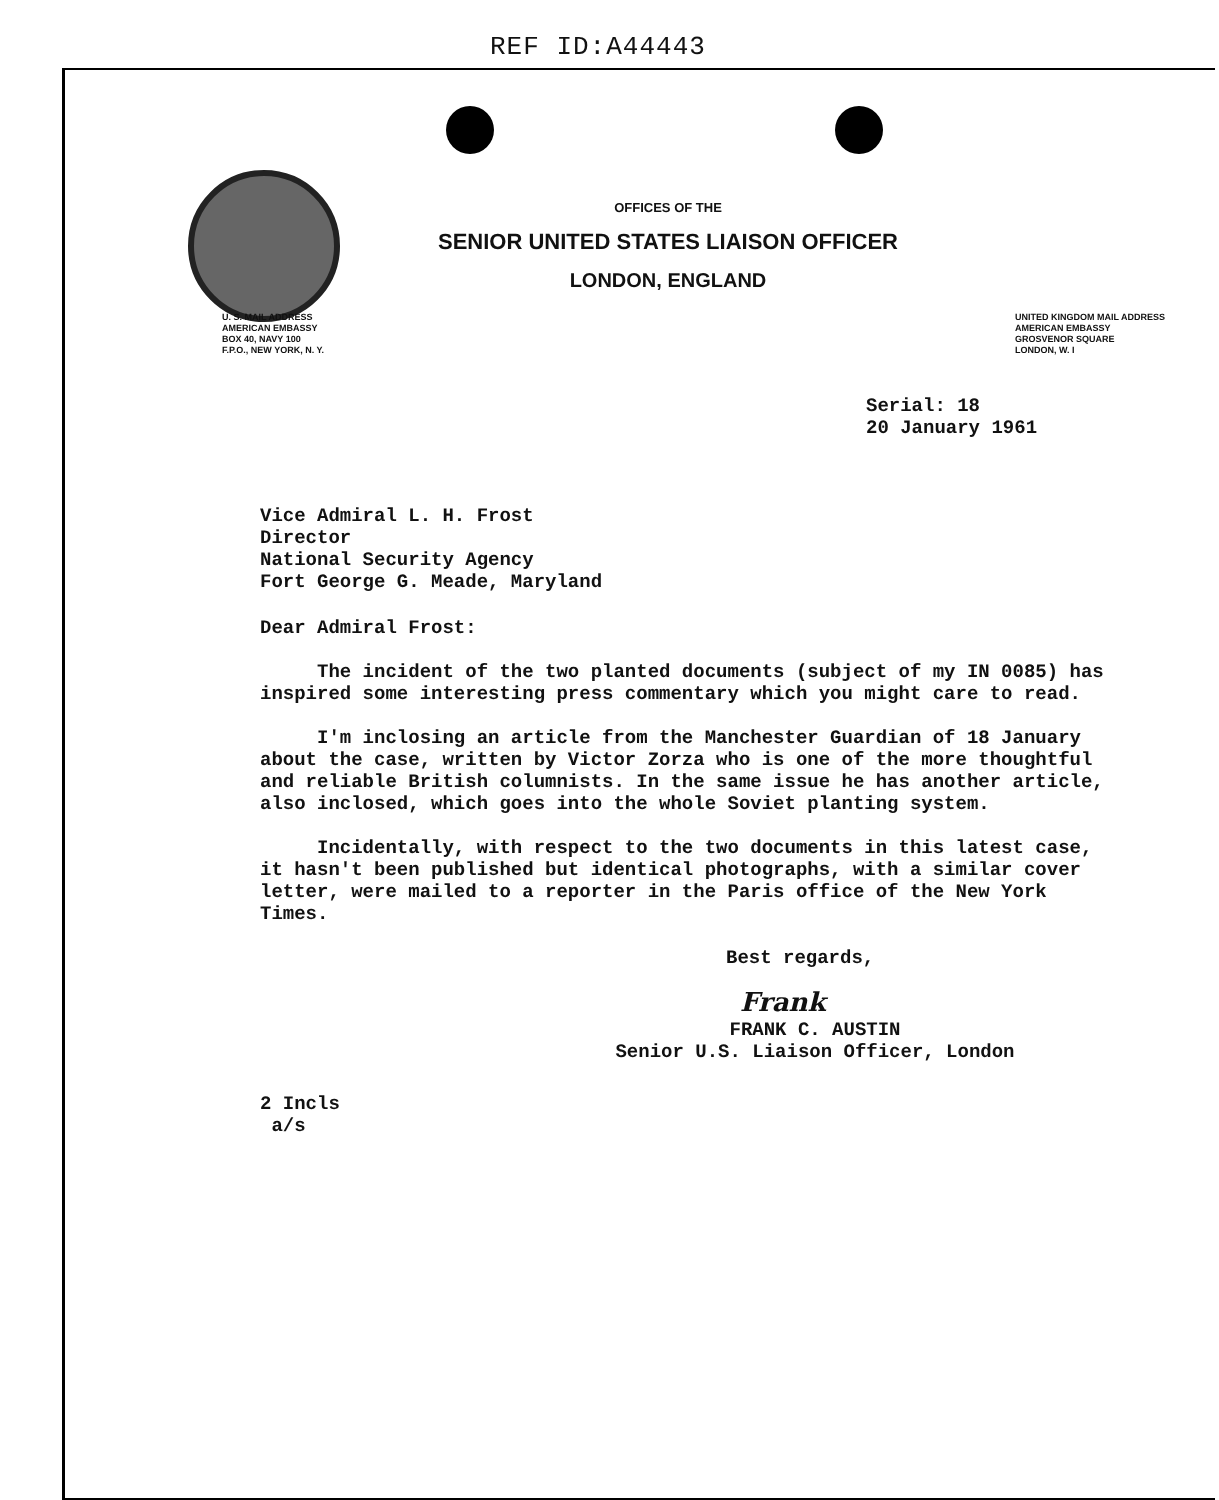REF ID:A44443
OFFICES OF THE
SENIOR UNITED STATES LIAISON OFFICER
LONDON, ENGLAND
U. S. MAIL ADDRESS
AMERICAN EMBASSY
BOX 40, NAVY 100
F.P.O., NEW YORK, N. Y.
UNITED KINGDOM MAIL ADDRESS
AMERICAN EMBASSY
GROSVENOR SQUARE
LONDON, W. I
Serial: 18
20 January 1961
Vice Admiral L. H. Frost
Director
National Security Agency
Fort George G. Meade, Maryland
Dear Admiral Frost:
The incident of the two planted documents (subject of my IN 0085) has inspired some interesting press commentary which you might care to read.
I'm inclosing an article from the Manchester Guardian of 18 January about the case, written by Victor Zorza who is one of the more thoughtful and reliable British columnists. In the same issue he has another article, also inclosed, which goes into the whole Soviet planting system.
Incidentally, with respect to the two documents in this latest case, it hasn't been published but identical photographs, with a similar cover letter, were mailed to a reporter in the Paris office of the New York Times.
Best regards,
Frank
FRANK C. AUSTIN
Senior U.S. Liaison Officer, London
2 Incls
a/s